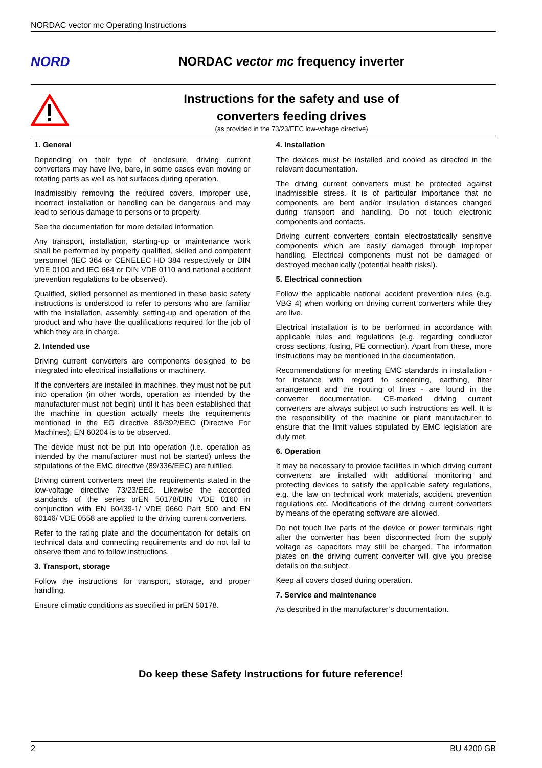NORDAC vector mc Operating Instructions
NORD
NORDAC vector mc frequency inverter
Instructions for the safety and use of
converters feeding drives
(as provided in the 73/23/EEC low-voltage directive)
1. General
Depending on their type of enclosure, driving current converters may have live, bare, in some cases even moving or rotating parts as well as hot surfaces during operation.
Inadmissibly removing the required covers, improper use, incorrect installation or handling can be dangerous and may lead to serious damage to persons or to property.
See the documentation for more detailed information.
Any transport, installation, starting-up or maintenance work shall be performed by properly qualified, skilled and competent personnel (IEC 364 or CENELEC HD 384 respectively or DIN VDE 0100 and IEC 664 or DIN VDE 0110 and national accident prevention regulations to be observed).
Qualified, skilled personnel as mentioned in these basic safety instructions is understood to refer to persons who are familiar with the installation, assembly, setting-up and operation of the product and who have the qualifications required for the job of which they are in charge.
2. Intended use
Driving current converters are components designed to be integrated into electrical installations or machinery.
If the converters are installed in machines, they must not be put into operation (in other words, operation as intended by the manufacturer must not begin) until it has been established that the machine in question actually meets the requirements mentioned in the EG directive 89/392/EEC (Directive For Machines); EN 60204 is to be observed.
The device must not be put into operation (i.e. operation as intended by the manufacturer must not be started) unless the stipulations of the EMC directive (89/336/EEC) are fulfilled.
Driving current converters meet the requirements stated in the low-voltage directive 73/23/EEC. Likewise the accorded standards of the series prEN 50178/DIN VDE 0160 in conjunction with EN 60439-1/ VDE 0660 Part 500 and EN 60146/ VDE 0558 are applied to the driving current converters.
Refer to the rating plate and the documentation for details on technical data and connecting requirements and do not fail to observe them and to follow instructions.
3. Transport, storage
Follow the instructions for transport, storage, and proper handling.
Ensure climatic conditions as specified in prEN 50178.
4. Installation
The devices must be installed and cooled as directed in the relevant documentation.
The driving current converters must be protected against inadmissible stress. It is of particular importance that no components are bent and/or insulation distances changed during transport and handling. Do not touch electronic components and contacts.
Driving current converters contain electrostatically sensitive components which are easily damaged through improper handling. Electrical components must not be damaged or destroyed mechanically (potential health risks!).
5. Electrical connection
Follow the applicable national accident prevention rules (e.g. VBG 4) when working on driving current converters while they are live.
Electrical installation is to be performed in accordance with applicable rules and regulations (e.g. regarding conductor cross sections, fusing, PE connection). Apart from these, more instructions may be mentioned in the documentation.
Recommendations for meeting EMC standards in installation - for instance with regard to screening, earthing, filter arrangement and the routing of lines - are found in the converter documentation. CE-marked driving current converters are always subject to such instructions as well. It is the responsibility of the machine or plant manufacturer to ensure that the limit values stipulated by EMC legislation are duly met.
6. Operation
It may be necessary to provide facilities in which driving current converters are installed with additional monitoring and protecting devices to satisfy the applicable safety regulations, e.g. the law on technical work materials, accident prevention regulations etc. Modifications of the driving current converters by means of the operating software are allowed.
Do not touch live parts of the device or power terminals right after the converter has been disconnected from the supply voltage as capacitors may still be charged. The information plates on the driving current converter will give you precise details on the subject.
Keep all covers closed during operation.
7. Service and maintenance
As described in the manufacturer’s documentation.
Do keep these Safety Instructions for future reference!
2 BU 4200 GB